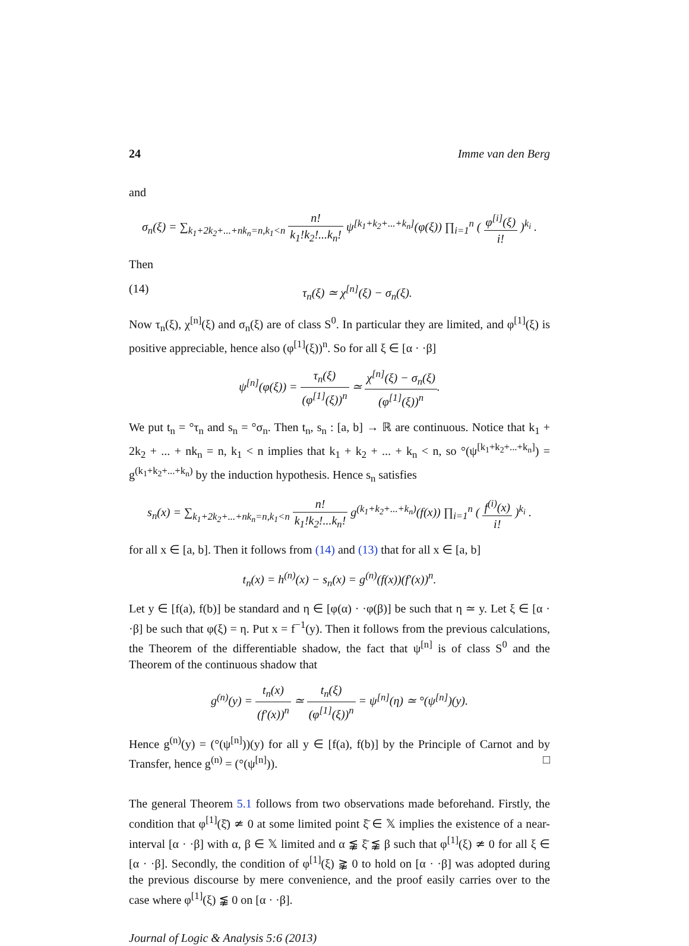24 Imme van den Berg
and
σ<sub>n</sub>(ξ) = ∑<sub>k<sub>1</sub>+2k<sub>2</sub>+...+nk<sub>n</sub>=n,k<sub>1</sub><n</sub> n! k<sub>1</sub>!k<sub>2</sub>!...k<sub>n</sub>! ψ<sup>[k<sub>1</sub>+k<sub>2</sub>+...+k<sub>n</sub>]</sup>(φ(ξ)) ∏<sub>i=1</sub><sup>n</sup> ( φ<sup>[i]</sup>(ξ) i! )<sup>k<sub>i</sub></sup> .
Then
(14) τ<sub>n</sub>(ξ) ≃ χ<sup>[n]</sup>(ξ) − σ<sub>n</sub>(ξ).
Now τ<sub>n</sub>(ξ), χ<sup>[n]</sup>(ξ) and σ<sub>n</sub>(ξ) are of class S<sup>0</sup>. In particular they are limited, and φ<sup>[1]</sup>(ξ) is positive appreciable, hence also (φ<sup>[1]</sup>(ξ))<sup>n</sup>. So for all ξ ∈ [α · ·β]
ψ<sup>[n]</sup>(φ(ξ)) = τ<sub>n</sub>(ξ) (φ<sup>[1]</sup>(ξ))<sup>n</sup> ≃ χ<sup>[n]</sup>(ξ) − σ<sub>n</sub>(ξ) (φ<sup>[1]</sup>(ξ))<sup>n</sup>.
We put t<sub>n</sub> = °τ<sub>n</sub> and s<sub>n</sub> = °σ<sub>n</sub>. Then t<sub>n</sub>, s<sub>n</sub> : [a, b] → ℝ are continuous. Notice that k<sub>1</sub> + 2k<sub>2</sub> + ... + nk<sub>n</sub> = n, k<sub>1</sub> < n implies that k<sub>1</sub> + k<sub>2</sub> + ... + k<sub>n</sub> < n, so °(ψ<sup>[k<sub>1</sub>+k<sub>2</sub>+...+k<sub>n</sub>]</sup>) = g<sup>(k<sub>1</sub>+k<sub>2</sub>+...+k<sub>n</sub>)</sup> by the induction hypothesis. Hence s<sub>n</sub> satisfies
s<sub>n</sub>(x) = ∑<sub>k<sub>1</sub>+2k<sub>2</sub>+...+nk<sub>n</sub>=n,k<sub>1</sub><n</sub> n! k<sub>1</sub>!k<sub>2</sub>!...k<sub>n</sub>! g<sup>(k<sub>1</sub>+k<sub>2</sub>+...+k<sub>n</sub>)</sup>(f(x)) ∏<sub>i=1</sub><sup>n</sup> ( f<sup>(i)</sup>(x) i! )<sup>k<sub>i</sub></sup> .
for all x ∈ [a, b]. Then it follows from (14) and (13) that for all x ∈ [a, b]
t<sub>n</sub>(x) = h<sup>(n)</sup>(x) − s<sub>n</sub>(x) = g<sup>(n)</sup>(f(x))(f′(x))<sup>n</sup>.
Let y ∈ [f(a), f(b)] be standard and η ∈ [φ(α) · ·φ(β)] be such that η ≃ y. Let ξ ∈ [α · ·β] be such that φ(ξ) = η. Put x = f<sup>−1</sup>(y). Then it follows from the previous calculations, the Theorem of the differentiable shadow, the fact that ψ<sup>[n]</sup> is of class S<sup>0</sup> and the Theorem of the continuous shadow that
g<sup>(n)</sup>(y) = t<sub>n</sub>(x) (f′(x))<sup>n</sup> ≃ t<sub>n</sub>(ξ) (φ<sup>[1]</sup>(ξ))<sup>n</sup> = ψ<sup>[n]</sup>(η) ≃ °(ψ<sup>[n]</sup>)(y).
Hence g<sup>(n)</sup>(y) = (°(ψ<sup>[n]</sup>))(y) for all y ∈ [f(a), f(b)] by the Principle of Carnot and by Transfer, hence g<sup>(n)</sup> = (°(ψ<sup>[n]</sup>)). □
The general Theorem 5.1 follows from two observations made beforehand. Firstly, the condition that φ<sup>[1]</sup>(ξ̄) ≄ 0 at some limited point ξ̄ ∈ 𝕏 implies the existence of a near-interval [α · ·β] with α, β ∈ 𝕏 limited and α ⪉ ξ̄ ⪉ β such that φ<sup>[1]</sup>(ξ) ≄ 0 for all ξ ∈ [α · ·β]. Secondly, the condition of φ<sup>[1]</sup>(ξ) ⪊ 0 to hold on [α · ·β] was adopted during the previous discourse by mere convenience, and the proof easily carries over to the case where φ<sup>[1]</sup>(ξ) ⪉ 0 on [α · ·β].
Journal of Logic & Analysis 5:6 (2013)